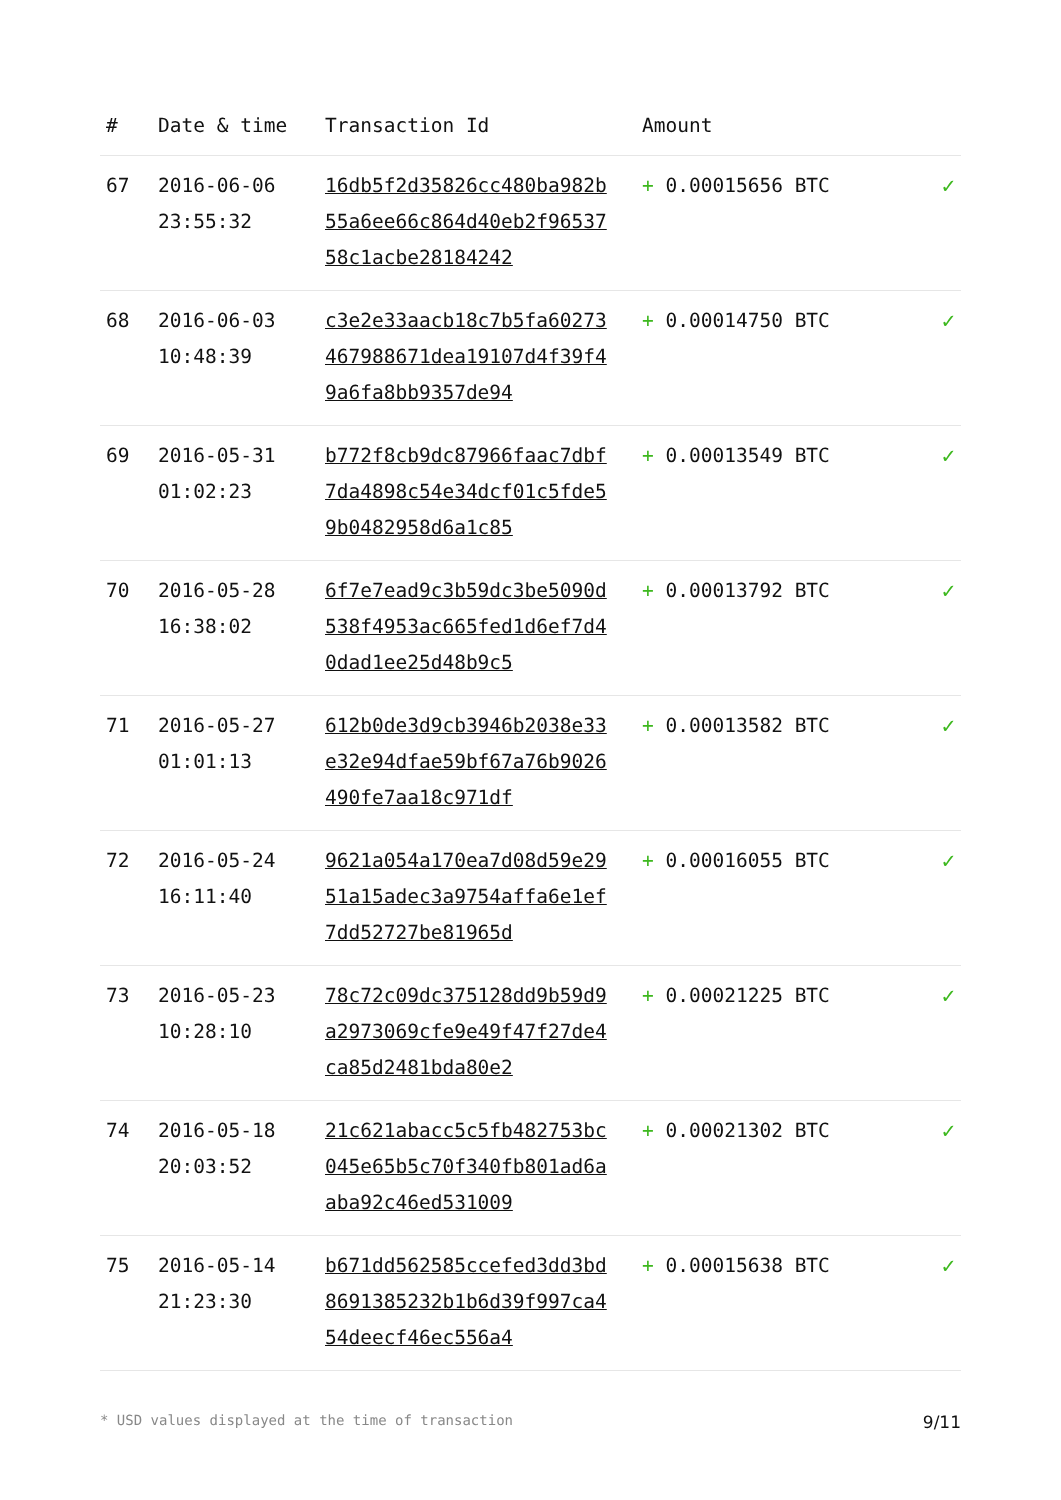| # | Date & time | Transaction Id | Amount | |
| --- | --- | --- | --- | --- |
| 67 | 2016-06-06 23:55:32 | 16db5f2d35826cc480ba982b55a6ee66c864d40eb2f9653758c1acbe28184242 | + 0.00015656 BTC | ✓ |
| 68 | 2016-06-03 10:48:39 | c3e2e33aacb18c7b5fa60273467988671dea19107d4f39f49a6fa8bb9357de94 | + 0.00014750 BTC | ✓ |
| 69 | 2016-05-31 01:02:23 | b772f8cb9dc87966faac7dbf7da4898c54e34dcf01c5fde59b0482958d6a1c85 | + 0.00013549 BTC | ✓ |
| 70 | 2016-05-28 16:38:02 | 6f7e7ead9c3b59dc3be5090d538f4953ac665fed1d6ef7d40dad1ee25d48b9c5 | + 0.00013792 BTC | ✓ |
| 71 | 2016-05-27 01:01:13 | 612b0de3d9cb3946b2038e33e32e94dfae59bf67a76b9026490fe7aa18c971df | + 0.00013582 BTC | ✓ |
| 72 | 2016-05-24 16:11:40 | 9621a054a170ea7d08d59e2951a15adec3a9754affa6e1ef7dd52727be81965d | + 0.00016055 BTC | ✓ |
| 73 | 2016-05-23 10:28:10 | 78c72c09dc375128dd9b59d9a2973069cfe9e49f47f27de4ca85d2481bda80e2 | + 0.00021225 BTC | ✓ |
| 74 | 2016-05-18 20:03:52 | 21c621abacc5c5fb482753bc045e65b5c70f340fb801ad6aaba92c46ed531009 | + 0.00021302 BTC | ✓ |
| 75 | 2016-05-14 21:23:30 | b671dd562585ccefed3dd3bd8691385232b1b6d39f997ca454deecf46ec556a4 | + 0.00015638 BTC | ✓ |
* USD values displayed at the time of transaction 9/11